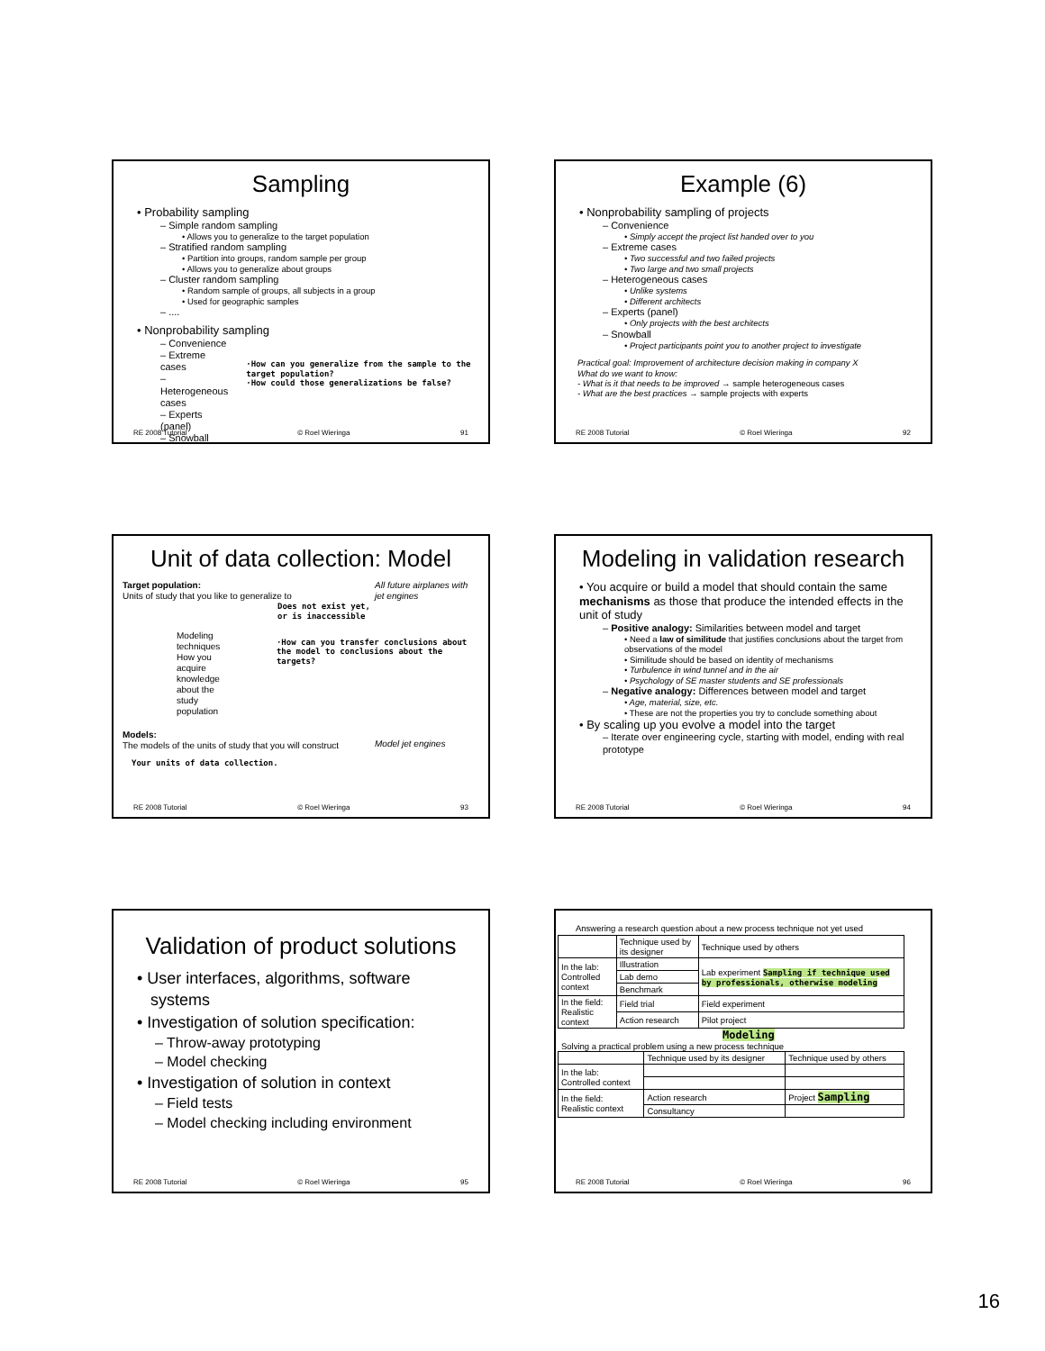Sampling
• Probability sampling
– Simple random sampling
• Allows you to generalize to the target population
– Stratified random sampling
• Partition into groups, random sample per group
• Allows you to generalize about groups
– Cluster random sampling
• Random sample of groups, all subjects in a group
• Used for geographic samples
– ....
• Nonprobability sampling
– Convenience
– Extreme cases
– Heterogeneous cases
– Experts (panel)
– Snowball
– ....
·How can you generalize from the sample to the target population?
·How could those generalizations be false?
RE 2008 Tutorial © Roel Wieringa 91
Example (6)
• Nonprobability sampling of projects
– Convenience
• Simply accept the project list handed over to you
– Extreme cases
• Two successful and two failed projects
• Two large and two small projects
– Heterogeneous cases
• Unlike systems
• Different architects
– Experts (panel)
• Only projects with the best architects
– Snowball
• Project participants point you to another project to investigate
Practical goal: Improvement of architecture decision making in company X
What do we want to know:
- What is it that needs to be improved → sample heterogeneous cases
- What are the best practices → sample projects with experts
RE 2008 Tutorial © Roel Wieringa 92
Unit of data collection: Model
Target population:
Units of study that you like to generalize to
All future airplanes with jet engines
Does not exist yet,
or is inaccessible
Modeling techniques
How you acquire knowledge
about the study population
·How can you transfer conclusions about the model to conclusions about the targets?
Models:
The models of the units of study that you will construct
Model jet engines
Your units of data collection.
RE 2008 Tutorial © Roel Wieringa 93
Modeling in validation research
• You acquire or build a model that should contain the same mechanisms as those that produce the intended effects in the unit of study
– Positive analogy: Similarities between model and target
• Need a law of similitude that justifies conclusions about the target from observations of the model
• Similitude should be based on identity of mechanisms
• Turbulence in wind tunnel and in the air
• Psychology of SE master students and SE professionals
– Negative analogy: Differences between model and target
• Age, material, size, etc.
• These are not the properties you try to conclude something about
• By scaling up you evolve a model into the target
– Iterate over engineering cycle, starting with model, ending with real prototype
RE 2008 Tutorial © Roel Wieringa 94
Validation of product solutions
• User interfaces, algorithms, software
systems
• Investigation of solution specification:
– Throw-away prototyping
– Model checking
• Investigation of solution in context
– Field tests
– Model checking including environment
RE 2008 Tutorial © Roel Wieringa 95
Answering a research question about a new process technique not yet used
| | Technique used by its designer | Technique used by others |
| In the lab: Controlled context | Illustration | Lab experiment Sampling if technique used by professionals, otherwise modeling |
| | Lab demo | |
| | Benchmark | |
| In the field: Realistic context | Field trial | Field experiment |
| | Action research | Pilot project |
Modeling
Solving a practical problem using a new process technique
| | Technique used by its designer | Technique used by others |
| In the lab: Controlled context | | |
| In the field: Realistic context | Action research | Project Sampling |
| | Consultancy | |
RE 2008 Tutorial © Roel Wieringa 96
16